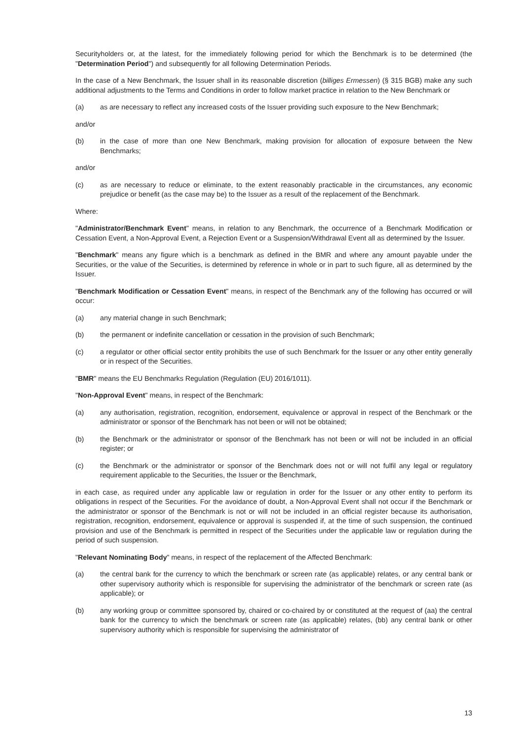Securityholders or, at the latest, for the immediately following period for which the Benchmark is to be determined (the "Determination Period") and subsequently for all following Determination Periods.
In the case of a New Benchmark, the Issuer shall in its reasonable discretion (billiges Ermessen) (§ 315 BGB) make any such additional adjustments to the Terms and Conditions in order to follow market practice in relation to the New Benchmark or
(a) as are necessary to reflect any increased costs of the Issuer providing such exposure to the New Benchmark;
and/or
(b) in the case of more than one New Benchmark, making provision for allocation of exposure between the New Benchmarks;
and/or
(c) as are necessary to reduce or eliminate, to the extent reasonably practicable in the circumstances, any economic prejudice or benefit (as the case may be) to the Issuer as a result of the replacement of the Benchmark.
Where:
"Administrator/Benchmark Event" means, in relation to any Benchmark, the occurrence of a Benchmark Modification or Cessation Event, a Non-Approval Event, a Rejection Event or a Suspension/Withdrawal Event all as determined by the Issuer.
"Benchmark" means any figure which is a benchmark as defined in the BMR and where any amount payable under the Securities, or the value of the Securities, is determined by reference in whole or in part to such figure, all as determined by the Issuer.
"Benchmark Modification or Cessation Event" means, in respect of the Benchmark any of the following has occurred or will occur:
(a) any material change in such Benchmark;
(b) the permanent or indefinite cancellation or cessation in the provision of such Benchmark;
(c) a regulator or other official sector entity prohibits the use of such Benchmark for the Issuer or any other entity generally or in respect of the Securities.
"BMR" means the EU Benchmarks Regulation (Regulation (EU) 2016/1011).
"Non-Approval Event" means, in respect of the Benchmark:
(a) any authorisation, registration, recognition, endorsement, equivalence or approval in respect of the Benchmark or the administrator or sponsor of the Benchmark has not been or will not be obtained;
(b) the Benchmark or the administrator or sponsor of the Benchmark has not been or will not be included in an official register; or
(c) the Benchmark or the administrator or sponsor of the Benchmark does not or will not fulfil any legal or regulatory requirement applicable to the Securities, the Issuer or the Benchmark,
in each case, as required under any applicable law or regulation in order for the Issuer or any other entity to perform its obligations in respect of the Securities. For the avoidance of doubt, a Non-Approval Event shall not occur if the Benchmark or the administrator or sponsor of the Benchmark is not or will not be included in an official register because its authorisation, registration, recognition, endorsement, equivalence or approval is suspended if, at the time of such suspension, the continued provision and use of the Benchmark is permitted in respect of the Securities under the applicable law or regulation during the period of such suspension.
"Relevant Nominating Body" means, in respect of the replacement of the Affected Benchmark:
(a) the central bank for the currency to which the benchmark or screen rate (as applicable) relates, or any central bank or other supervisory authority which is responsible for supervising the administrator of the benchmark or screen rate (as applicable); or
(b) any working group or committee sponsored by, chaired or co-chaired by or constituted at the request of (aa) the central bank for the currency to which the benchmark or screen rate (as applicable) relates, (bb) any central bank or other supervisory authority which is responsible for supervising the administrator of
13